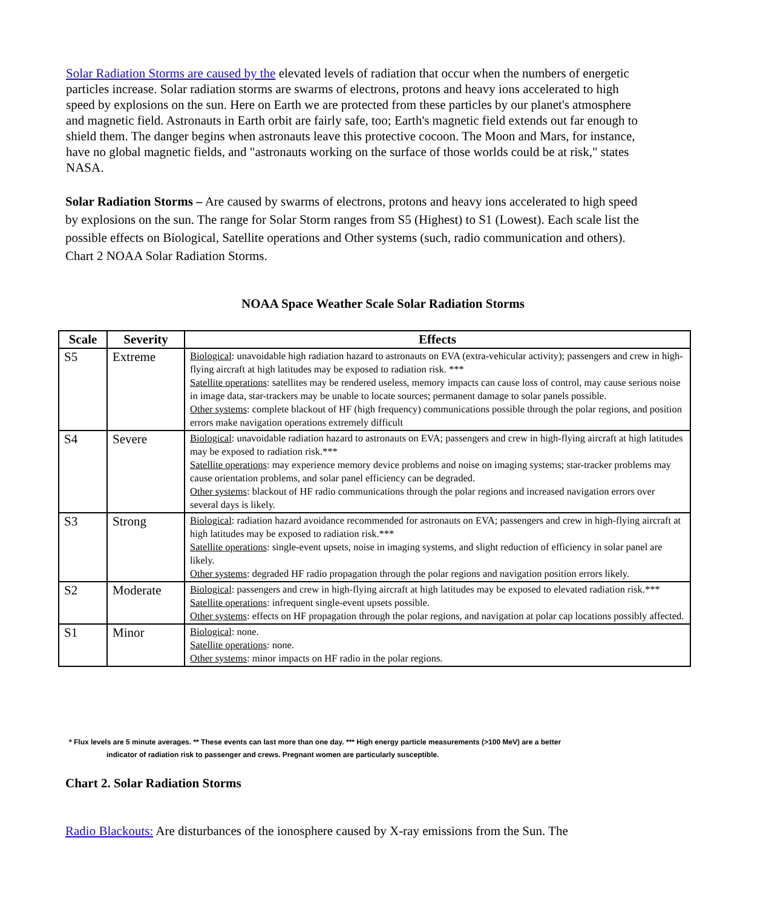Solar Radiation Storms are caused by the elevated levels of radiation that occur when the numbers of energetic particles increase. Solar radiation storms are swarms of electrons, protons and heavy ions accelerated to high speed by explosions on the sun. Here on Earth we are protected from these particles by our planet's atmosphere and magnetic field. Astronauts in Earth orbit are fairly safe, too; Earth's magnetic field extends out far enough to shield them. The danger begins when astronauts leave this protective cocoon. The Moon and Mars, for instance, have no global magnetic fields, and "astronauts working on the surface of those worlds could be at risk," states NASA.
Solar Radiation Storms – Are caused by swarms of electrons, protons and heavy ions accelerated to high speed by explosions on the sun. The range for Solar Storm ranges from S5 (Highest) to S1 (Lowest). Each scale list the possible effects on Biological, Satellite operations and Other systems (such, radio communication and others). Chart 2 NOAA Solar Radiation Storms.
NOAA Space Weather Scale Solar Radiation Storms
| Scale | Severity | Effects |
| --- | --- | --- |
| S5 | Extreme | Biological : unavoidable high radiation hazard to astronauts on EVA (extra-vehicular activity); passengers and crew in high-flying aircraft at high latitudes may be exposed to radiation risk. *** Satellite operations : satellites may be rendered useless, memory impacts can cause loss of control, may cause serious noise in image data, star-trackers may be unable to locate sources; permanent damage to solar panels possible. Other systems : complete blackout of HF (high frequency) communications possible through the polar regions, and position errors make navigation operations extremely difficult |
| S4 | Severe | Biological : unavoidable radiation hazard to astronauts on EVA; passengers and crew in high-flying aircraft at high latitudes may be exposed to radiation risk.*** Satellite operations : may experience memory device problems and noise on imaging systems; star-tracker problems may cause orientation problems, and solar panel efficiency can be degraded. Other systems : blackout of HF radio communications through the polar regions and increased navigation errors over several days is likely. |
| S3 | Strong | Biological : radiation hazard avoidance recommended for astronauts on EVA; passengers and crew in high-flying aircraft at high latitudes may be exposed to radiation risk.*** Satellite operations : single-event upsets, noise in imaging systems, and slight reduction of efficiency in solar panel are likely. Other systems : degraded HF radio propagation through the polar regions and navigation position errors likely. |
| S2 | Moderate | Biological : passengers and crew in high-flying aircraft at high latitudes may be exposed to elevated radiation risk.*** Satellite operations : infrequent single-event upsets possible. Other systems : effects on HF propagation through the polar regions, and navigation at polar cap locations possibly affected. |
| S1 | Minor | Biological : none. Satellite operations : none. Other systems : minor impacts on HF radio in the polar regions. |
* Flux levels are 5 minute averages. ** These events can last more than one day. *** High energy particle measurements (>100 MeV) are a better
indicator of radiation risk to passenger and crews. Pregnant women are particularly susceptible.
Chart 2. Solar Radiation Storms
Radio Blackouts: Are disturbances of the ionosphere caused by X-ray emissions from the Sun. The